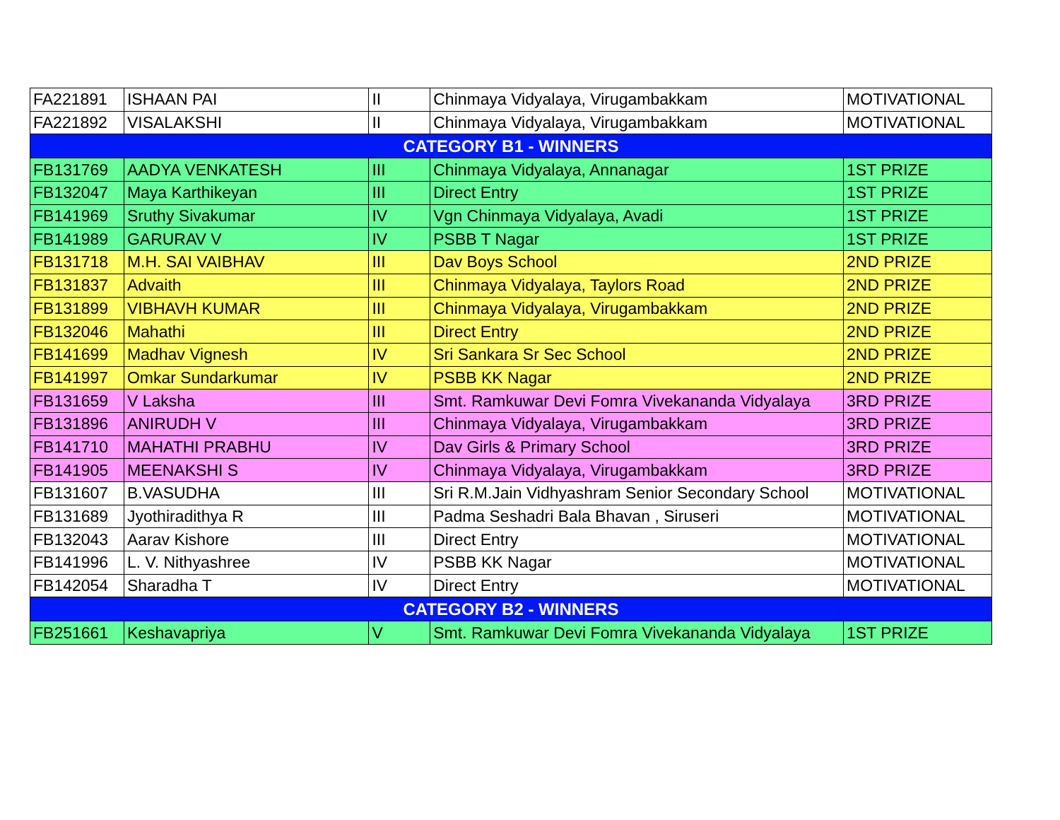| FA221891 | ISHAAN PAI | II | Chinmaya Vidyalaya, Virugambakkam | MOTIVATIONAL |
| FA221892 | VISALAKSHI | II | Chinmaya Vidyalaya, Virugambakkam | MOTIVATIONAL |
| CATEGORY B1 - WINNERS | | | | |
| FB131769 | AADYA VENKATESH | III | Chinmaya Vidyalaya, Annanagar | 1ST PRIZE |
| FB132047 | Maya Karthikeyan | III | Direct Entry | 1ST PRIZE |
| FB141969 | Sruthy Sivakumar | IV | Vgn Chinmaya Vidyalaya, Avadi | 1ST PRIZE |
| FB141989 | GARURAV V | IV | PSBB T Nagar | 1ST PRIZE |
| FB131718 | M.H. SAI VAIBHAV | III | Dav Boys School | 2ND PRIZE |
| FB131837 | Advaith | III | Chinmaya Vidyalaya, Taylors Road | 2ND PRIZE |
| FB131899 | VIBHAVH KUMAR | III | Chinmaya Vidyalaya, Virugambakkam | 2ND PRIZE |
| FB132046 | Mahathi | III | Direct Entry | 2ND PRIZE |
| FB141699 | Madhav Vignesh | IV | Sri Sankara Sr Sec School | 2ND PRIZE |
| FB141997 | Omkar Sundarkumar | IV | PSBB KK Nagar | 2ND PRIZE |
| FB131659 | V Laksha | III | Smt. Ramkuwar Devi Fomra Vivekananda Vidyalaya | 3RD PRIZE |
| FB131896 | ANIRUDH V | III | Chinmaya Vidyalaya, Virugambakkam | 3RD PRIZE |
| FB141710 | MAHATHI PRABHU | IV | Dav Girls & Primary School | 3RD PRIZE |
| FB141905 | MEENAKSHI S | IV | Chinmaya Vidyalaya, Virugambakkam | 3RD PRIZE |
| FB131607 | B.VASUDHA | III | Sri R.M.Jain Vidhyashram Senior Secondary School | MOTIVATIONAL |
| FB131689 | Jyothiradithya R | III | Padma Seshadri Bala Bhavan , Siruseri | MOTIVATIONAL |
| FB132043 | Aarav Kishore | III | Direct Entry | MOTIVATIONAL |
| FB141996 | L. V. Nithyashree | IV | PSBB KK Nagar | MOTIVATIONAL |
| FB142054 | Sharadha T | IV | Direct Entry | MOTIVATIONAL |
| CATEGORY B2 - WINNERS | | | | |
| FB251661 | Keshavapriya | V | Smt. Ramkuwar Devi Fomra Vivekananda Vidyalaya | 1ST PRIZE |